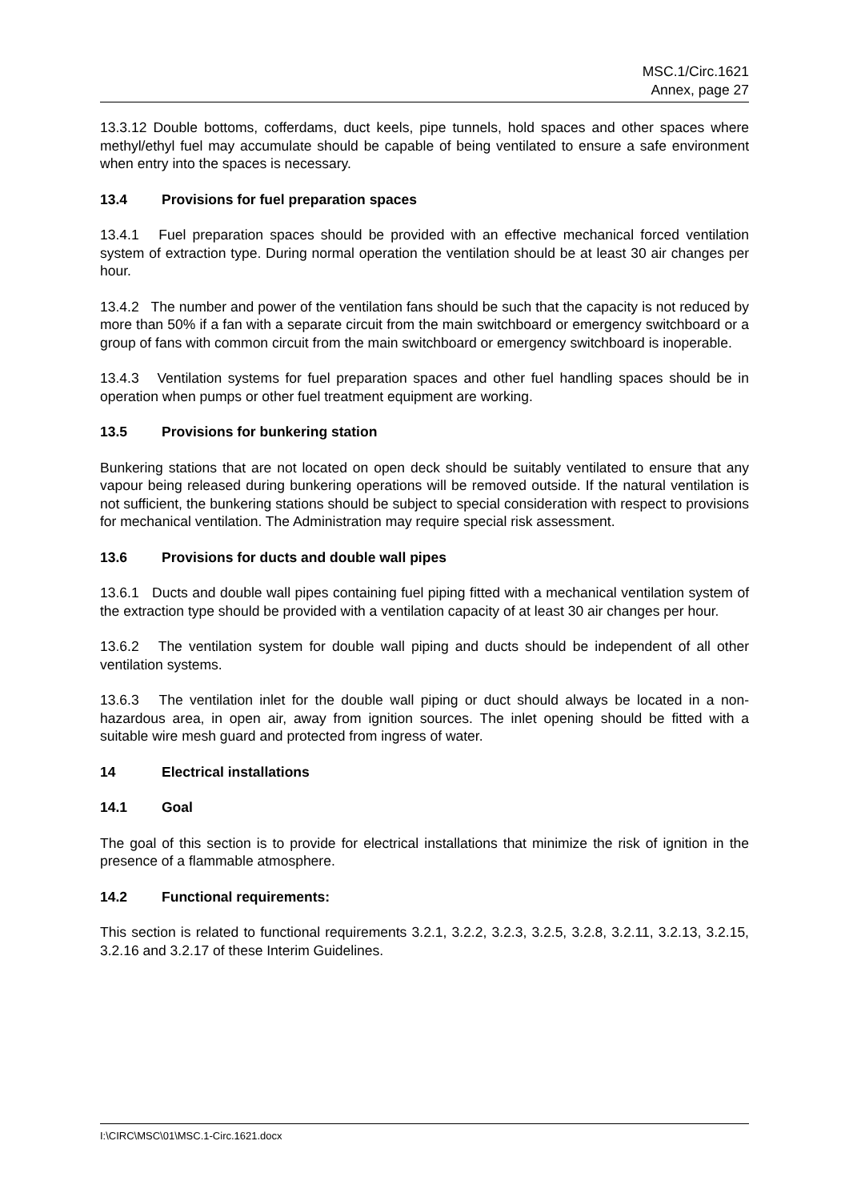MSC.1/Circ.1621
Annex, page 27
13.3.12 Double bottoms, cofferdams, duct keels, pipe tunnels, hold spaces and other spaces where methyl/ethyl fuel may accumulate should be capable of being ventilated to ensure a safe environment when entry into the spaces is necessary.
13.4 Provisions for fuel preparation spaces
13.4.1 Fuel preparation spaces should be provided with an effective mechanical forced ventilation system of extraction type. During normal operation the ventilation should be at least 30 air changes per hour.
13.4.2 The number and power of the ventilation fans should be such that the capacity is not reduced by more than 50% if a fan with a separate circuit from the main switchboard or emergency switchboard or a group of fans with common circuit from the main switchboard or emergency switchboard is inoperable.
13.4.3 Ventilation systems for fuel preparation spaces and other fuel handling spaces should be in operation when pumps or other fuel treatment equipment are working.
13.5 Provisions for bunkering station
Bunkering stations that are not located on open deck should be suitably ventilated to ensure that any vapour being released during bunkering operations will be removed outside. If the natural ventilation is not sufficient, the bunkering stations should be subject to special consideration with respect to provisions for mechanical ventilation. The Administration may require special risk assessment.
13.6 Provisions for ducts and double wall pipes
13.6.1 Ducts and double wall pipes containing fuel piping fitted with a mechanical ventilation system of the extraction type should be provided with a ventilation capacity of at least 30 air changes per hour.
13.6.2 The ventilation system for double wall piping and ducts should be independent of all other ventilation systems.
13.6.3 The ventilation inlet for the double wall piping or duct should always be located in a non-hazardous area, in open air, away from ignition sources. The inlet opening should be fitted with a suitable wire mesh guard and protected from ingress of water.
14 Electrical installations
14.1 Goal
The goal of this section is to provide for electrical installations that minimize the risk of ignition in the presence of a flammable atmosphere.
14.2 Functional requirements:
This section is related to functional requirements 3.2.1, 3.2.2, 3.2.3, 3.2.5, 3.2.8, 3.2.11, 3.2.13, 3.2.15, 3.2.16 and 3.2.17 of these Interim Guidelines.
I:\CIRC\MSC\01\MSC.1-Circ.1621.docx